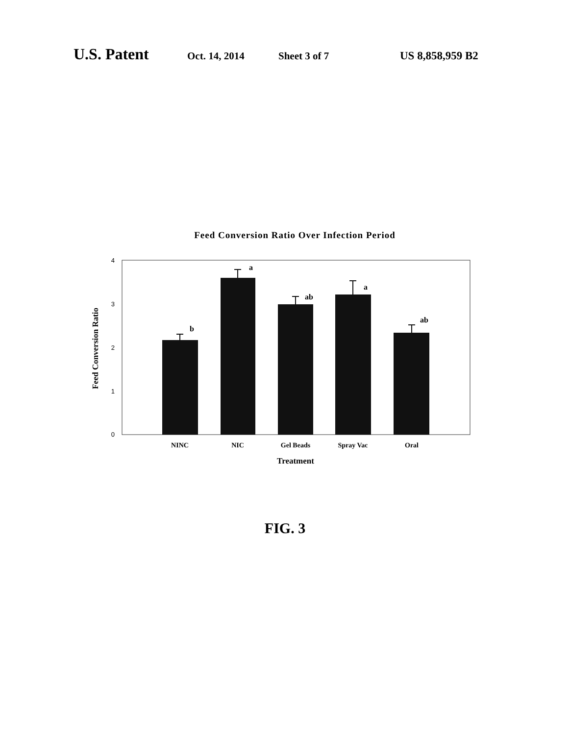U.S. Patent Oct. 14, 2014 Sheet 3 of 7 US 8,858,959 B2
Feed Conversion Ratio Over Infection Period
0
1
2
3
4
b
a
ab
a
ab
NINC
NIC
Gel Beads
Spray Vac
Oral
Treatment
Feed Conversion Ratio
FIG. 3